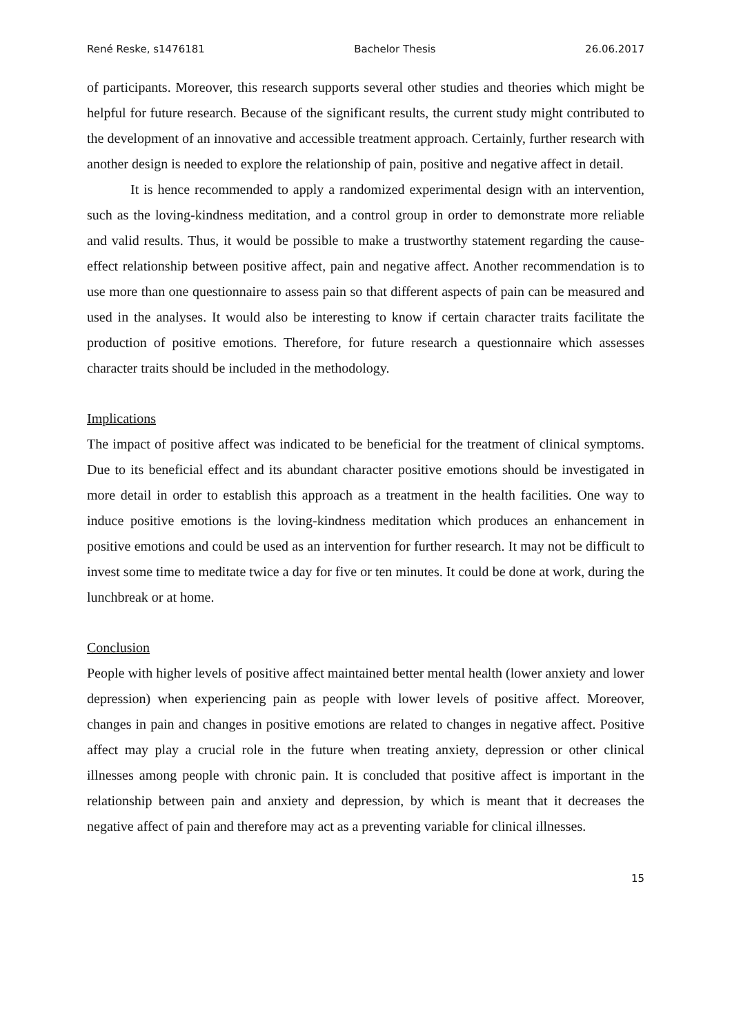René Reske, s1476181 Bachelor Thesis 26.06.2017
of participants. Moreover, this research supports several other studies and theories which might be helpful for future research. Because of the significant results, the current study might contributed to the development of an innovative and accessible treatment approach. Certainly, further research with another design is needed to explore the relationship of pain, positive and negative affect in detail.
It is hence recommended to apply a randomized experimental design with an intervention, such as the loving-kindness meditation, and a control group in order to demonstrate more reliable and valid results. Thus, it would be possible to make a trustworthy statement regarding the cause-effect relationship between positive affect, pain and negative affect. Another recommendation is to use more than one questionnaire to assess pain so that different aspects of pain can be measured and used in the analyses. It would also be interesting to know if certain character traits facilitate the production of positive emotions. Therefore, for future research a questionnaire which assesses character traits should be included in the methodology.
Implications
The impact of positive affect was indicated to be beneficial for the treatment of clinical symptoms. Due to its beneficial effect and its abundant character positive emotions should be investigated in more detail in order to establish this approach as a treatment in the health facilities. One way to induce positive emotions is the loving-kindness meditation which produces an enhancement in positive emotions and could be used as an intervention for further research. It may not be difficult to invest some time to meditate twice a day for five or ten minutes. It could be done at work, during the lunchbreak or at home.
Conclusion
People with higher levels of positive affect maintained better mental health (lower anxiety and lower depression) when experiencing pain as people with lower levels of positive affect. Moreover, changes in pain and changes in positive emotions are related to changes in negative affect. Positive affect may play a crucial role in the future when treating anxiety, depression or other clinical illnesses among people with chronic pain. It is concluded that positive affect is important in the relationship between pain and anxiety and depression, by which is meant that it decreases the negative affect of pain and therefore may act as a preventing variable for clinical illnesses.
15